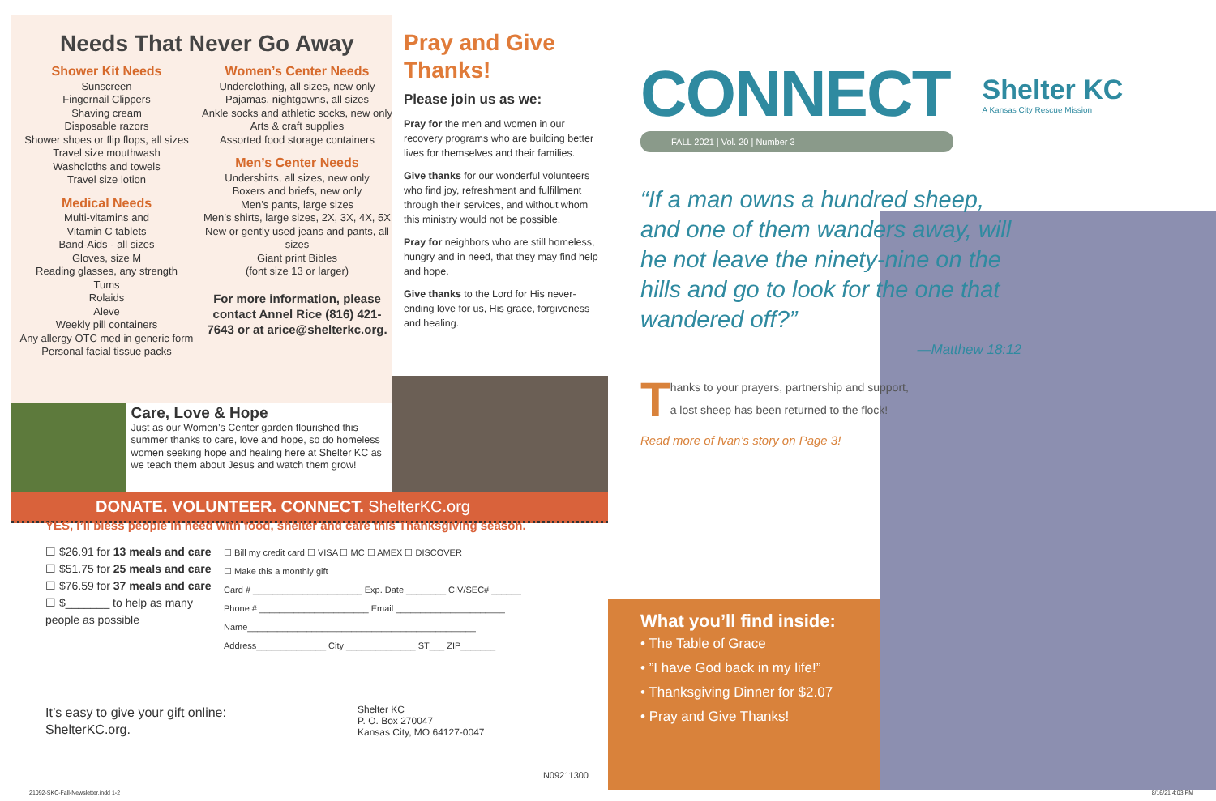Needs That Never Go Away
Shower Kit Needs
Sunscreen
Fingernail Clippers
Shaving cream
Disposable razors
Shower shoes or flip flops, all sizes
Travel size mouthwash
Washcloths and towels
Travel size lotion
Medical Needs
Multi-vitamins and
Vitamin C tablets
Band-Aids - all sizes
Gloves, size M
Reading glasses, any strength
Tums
Rolaids
Aleve
Weekly pill containers
Any allergy OTC med in generic form
Personal facial tissue packs
Women’s Center Needs
Underclothing, all sizes, new only
Pajamas, nightgowns, all sizes
Ankle socks and athletic socks, new only
Arts & craft supplies
Assorted food storage containers
Men’s Center Needs
Undershirts, all sizes, new only
Boxers and briefs, new only
Men’s pants, large sizes
Men’s shirts, large sizes, 2X, 3X, 4X, 5X
New or gently used jeans and pants, all sizes
Giant print Bibles
(font size 13 or larger)
For more information, please contact Annel Rice (816) 421-7643 or at arice@shelterkc.org.
Pray and Give Thanks!
Please join us as we:
Pray for the men and women in our recovery programs who are building better lives for themselves and their families.
Give thanks for our wonderful volunteers who find joy, refreshment and fulfillment through their services, and without whom this ministry would not be possible.
Pray for neighbors who are still homeless, hungry and in need, that they may find help and hope.
Give thanks to the Lord for His never-ending love for us, His grace, forgiveness and healing.
Care, Love & Hope
Just as our Women’s Center garden flourished this summer thanks to care, love and hope, so do homeless women seeking hope and healing here at Shelter KC as we teach them about Jesus and watch them grow!
DONATE. VOLUNTEER. CONNECT. ShelterKC.org
YES, I’ll bless people in need with food, shelter and care this Thanksgiving season.
☐ $26.91 for 13 meals and care
☐ $51.75 for 25 meals and care
☐ $76.59 for 37 meals and care
☐ $_______ to help as many people as possible
☐ Bill my credit card ☐ VISA ☐ MC ☐ AMEX ☐ DISCOVER
☐ Make this a monthly gift
Card # ______________________ Exp. Date ________ CIV/SEC# ______
Phone # ______________________ Email ______________________
Name______________________________________________
Address______________ City ______________ ST___ ZIP_______
It’s easy to give your gift online:
ShelterKC.org.
Shelter KC
P. O. Box 270047
Kansas City, MO 64127-0047
N09211300
CONNECT
Shelter KC
A Kansas City Rescue Mission
FALL 2021 | Vol. 20 | Number 3
“If a man owns a hundred sheep, and one of them wanders away, will he not leave the ninety-nine on the hills and go to look for the one that wandered off?”
—Matthew 18:12
Thanks to your prayers, partnership and support, a lost sheep has been returned to the flock!
Read more of Ivan’s story on Page 3!
What you’ll find inside:
• The Table of Grace
• ”I have God back in my life!”
• Thanksgiving Dinner for $2.07
• Pray and Give Thanks!
21092-SKC-Fall-Newsletter.indd 1-2
8/16/21 4:03 PM